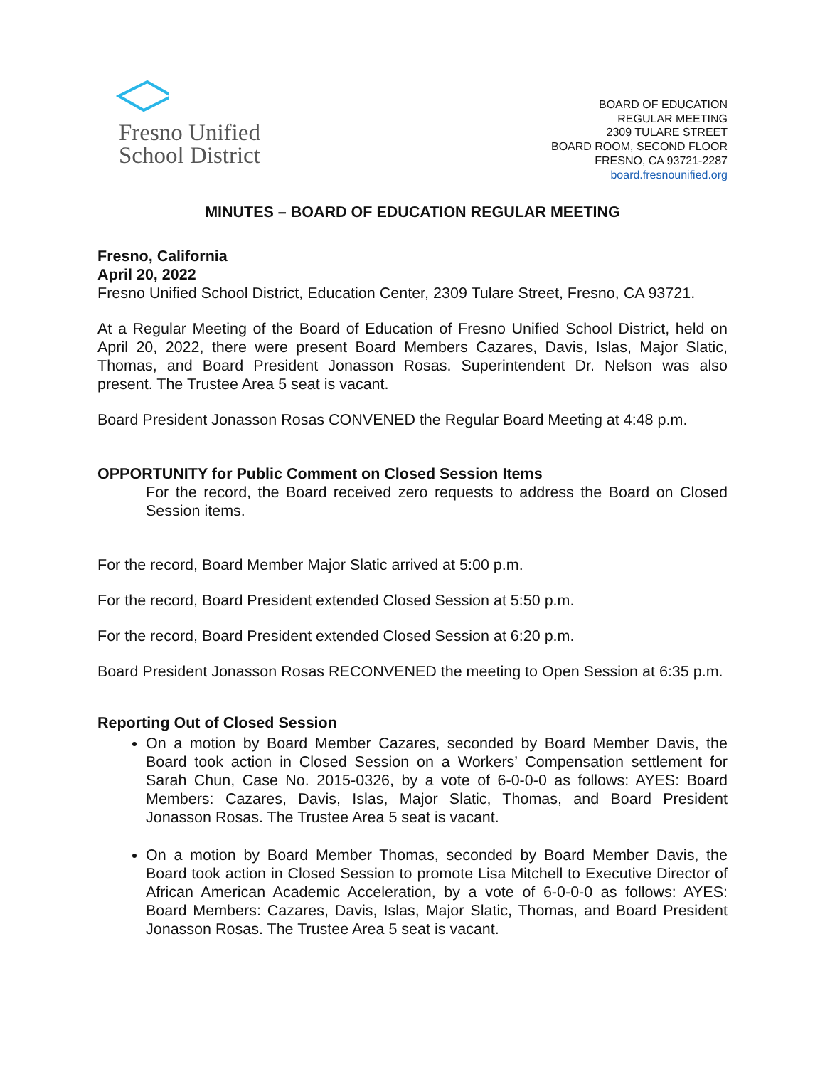Fresno Unified
School District
BOARD OF EDUCATION
REGULAR MEETING
2309 TULARE STREET
BOARD ROOM, SECOND FLOOR
FRESNO, CA 93721-2287
board.fresnounified.org
MINUTES – BOARD OF EDUCATION REGULAR MEETING
Fresno, California
April 20, 2022
Fresno Unified School District, Education Center, 2309 Tulare Street, Fresno, CA 93721.
At a Regular Meeting of the Board of Education of Fresno Unified School District, held on April 20, 2022, there were present Board Members Cazares, Davis, Islas, Major Slatic, Thomas, and Board President Jonasson Rosas. Superintendent Dr. Nelson was also present. The Trustee Area 5 seat is vacant.
Board President Jonasson Rosas CONVENED the Regular Board Meeting at 4:48 p.m.
OPPORTUNITY for Public Comment on Closed Session Items
For the record, the Board received zero requests to address the Board on Closed Session items.
For the record, Board Member Major Slatic arrived at 5:00 p.m.
For the record, Board President extended Closed Session at 5:50 p.m.
For the record, Board President extended Closed Session at 6:20 p.m.
Board President Jonasson Rosas RECONVENED the meeting to Open Session at 6:35 p.m.
Reporting Out of Closed Session
On a motion by Board Member Cazares, seconded by Board Member Davis, the Board took action in Closed Session on a Workers’ Compensation settlement for Sarah Chun, Case No. 2015-0326, by a vote of 6-0-0-0 as follows: AYES: Board Members: Cazares, Davis, Islas, Major Slatic, Thomas, and Board President Jonasson Rosas. The Trustee Area 5 seat is vacant.
On a motion by Board Member Thomas, seconded by Board Member Davis, the Board took action in Closed Session to promote Lisa Mitchell to Executive Director of African American Academic Acceleration, by a vote of 6-0-0-0 as follows: AYES: Board Members: Cazares, Davis, Islas, Major Slatic, Thomas, and Board President Jonasson Rosas. The Trustee Area 5 seat is vacant.